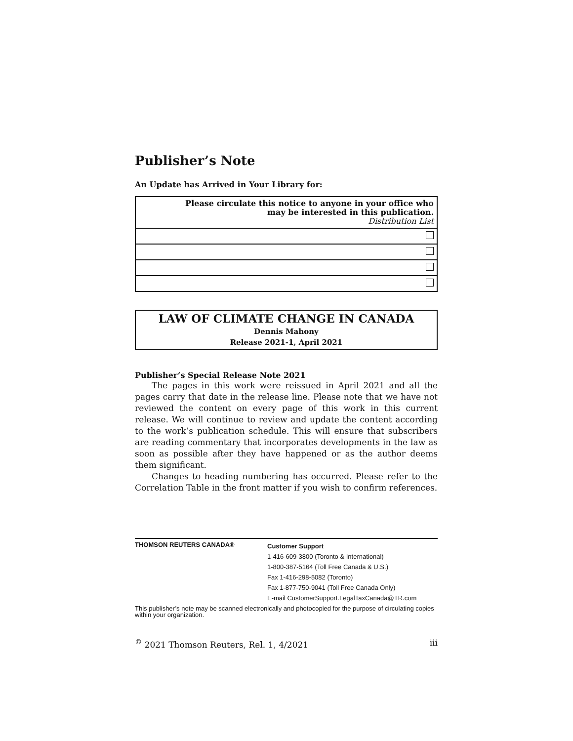Publisher’s Note
An Update has Arrived in Your Library for:
| Please circulate this notice to anyone in your office who may be interested in this publication. Distribution List |
LAW OF CLIMATE CHANGE IN CANADA
Dennis Mahony
Release 2021-1, April 2021
Publisher’s Special Release Note 2021
The pages in this work were reissued in April 2021 and all the pages carry that date in the release line. Please note that we have not reviewed the content on every page of this work in this current release. We will continue to review and update the content according to the work’s publication schedule. This will ensure that subscribers are reading commentary that incorporates developments in the law as soon as possible after they have happened or as the author deems them significant.
Changes to heading numbering has occurred. Please refer to the Correlation Table in the front matter if you wish to confirm references.
THOMSON REUTERS CANADA®
Customer Support
1-416-609-3800 (Toronto & International)
1-800-387-5164 (Toll Free Canada & U.S.)
Fax 1-416-298-5082 (Toronto)
Fax 1-877-750-9041 (Toll Free Canada Only)
E-mail CustomerSupport.LegalTaxCanada@TR.com
This publisher’s note may be scanned electronically and photocopied for the purpose of circulating copies within your organization.
<sup>©</sup> 2021 Thomson Reuters, Rel. 1, 4/2021 iii